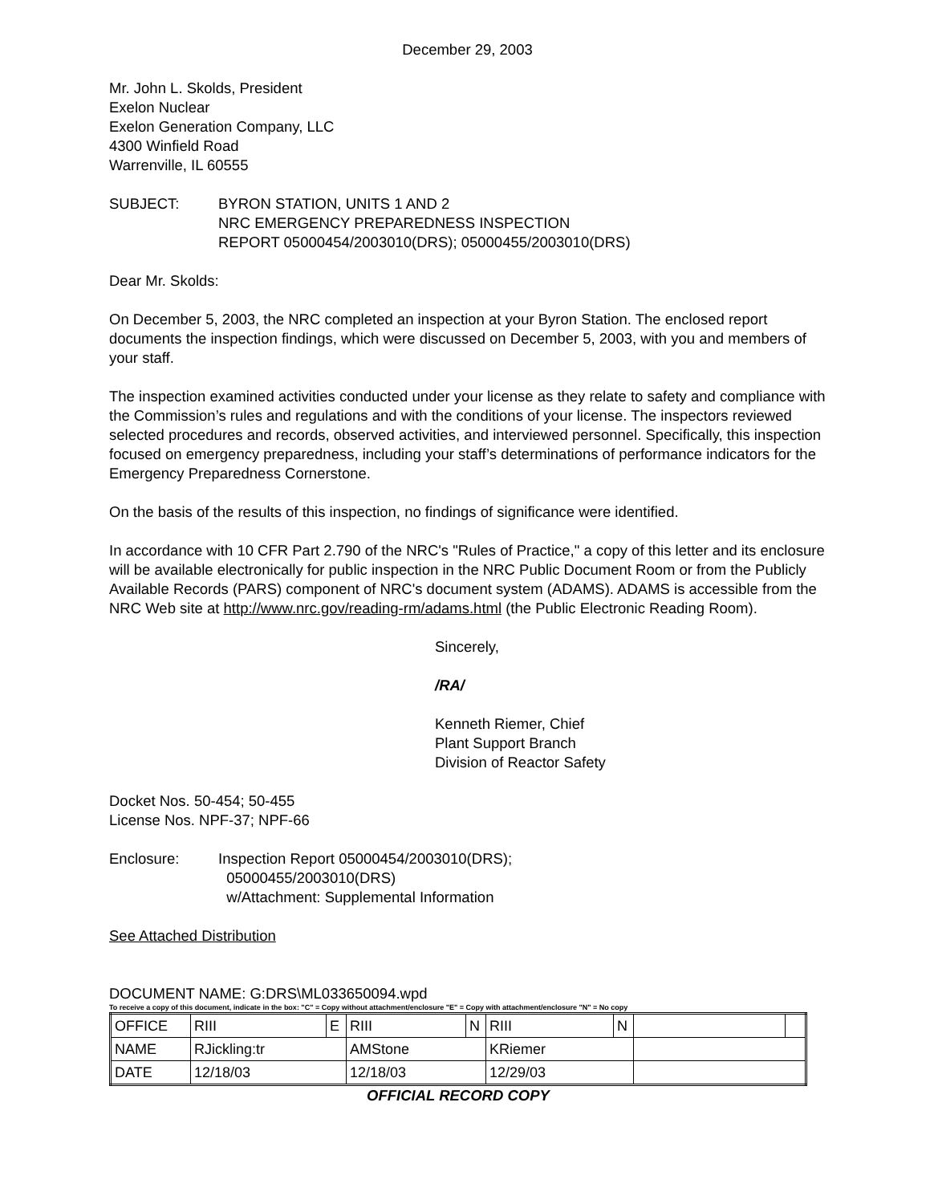December 29, 2003
Mr. John L. Skolds, President
Exelon Nuclear
Exelon Generation Company, LLC
4300 Winfield Road
Warrenville, IL 60555
SUBJECT: BYRON STATION, UNITS 1 AND 2
NRC EMERGENCY PREPAREDNESS INSPECTION
REPORT 05000454/2003010(DRS); 05000455/2003010(DRS)
Dear Mr. Skolds:
On December 5, 2003, the NRC completed an inspection at your Byron Station. The enclosed report documents the inspection findings, which were discussed on December 5, 2003, with you and members of your staff.
The inspection examined activities conducted under your license as they relate to safety and compliance with the Commission’s rules and regulations and with the conditions of your license. The inspectors reviewed selected procedures and records, observed activities, and interviewed personnel. Specifically, this inspection focused on emergency preparedness, including your staff’s determinations of performance indicators for the Emergency Preparedness Cornerstone.
On the basis of the results of this inspection, no findings of significance were identified.
In accordance with 10 CFR Part 2.790 of the NRC's "Rules of Practice," a copy of this letter and its enclosure will be available electronically for public inspection in the NRC Public Document Room or from the Publicly Available Records (PARS) component of NRC's document system (ADAMS). ADAMS is accessible from the NRC Web site at http://www.nrc.gov/reading-rm/adams.html (the Public Electronic Reading Room).
Sincerely,
/RA/
Kenneth Riemer, Chief
Plant Support Branch
Division of Reactor Safety
Docket Nos. 50-454; 50-455
License Nos. NPF-37; NPF-66
Enclosure: Inspection Report 05000454/2003010(DRS);
05000455/2003010(DRS)
w/Attachment: Supplemental Information
See Attached Distribution
DOCUMENT NAME: G:DRS\ML033650094.wpd
To receive a copy of this document, indicate in the box: "C" = Copy without attachment/enclosure "E" = Copy with attachment/enclosure "N" = No copy
| OFFICE | RIII | E | RIII | N | RIII | N | | |
| NAME | RJickling:tr | | AMStone | | KRiemer | | | |
| DATE | 12/18/03 | | 12/18/03 | | 12/29/03 | | | |
OFFICIAL RECORD COPY